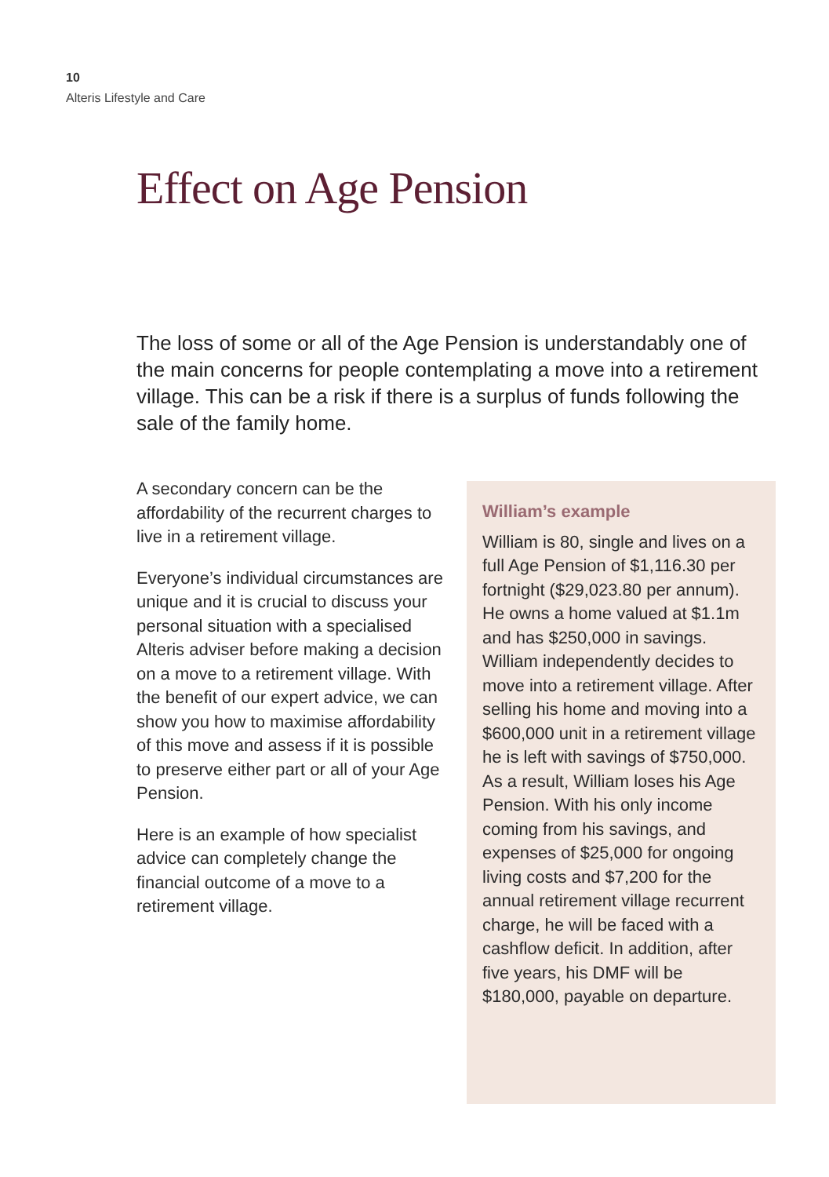10
Alteris Lifestyle and Care
Effect on Age Pension
The loss of some or all of the Age Pension is understandably one of the main concerns for people contemplating a move into a retirement village. This can be a risk if there is a surplus of funds following the sale of the family home.
A secondary concern can be the affordability of the recurrent charges to live in a retirement village.
Everyone’s individual circumstances are unique and it is crucial to discuss your personal situation with a specialised Alteris adviser before making a decision on a move to a retirement village. With the benefit of our expert advice, we can show you how to maximise affordability of this move and assess if it is possible to preserve either part or all of your Age Pension.
Here is an example of how specialist advice can completely change the financial outcome of a move to a retirement village.
William’s example
William is 80, single and lives on a full Age Pension of $1,116.30 per fortnight ($29,023.80 per annum). He owns a home valued at $1.1m and has $250,000 in savings. William independently decides to move into a retirement village. After selling his home and moving into a $600,000 unit in a retirement village he is left with savings of $750,000. As a result, William loses his Age Pension. With his only income coming from his savings, and expenses of $25,000 for ongoing living costs and $7,200 for the annual retirement village recurrent charge, he will be faced with a cashflow deficit. In addition, after five years, his DMF will be $180,000, payable on departure.